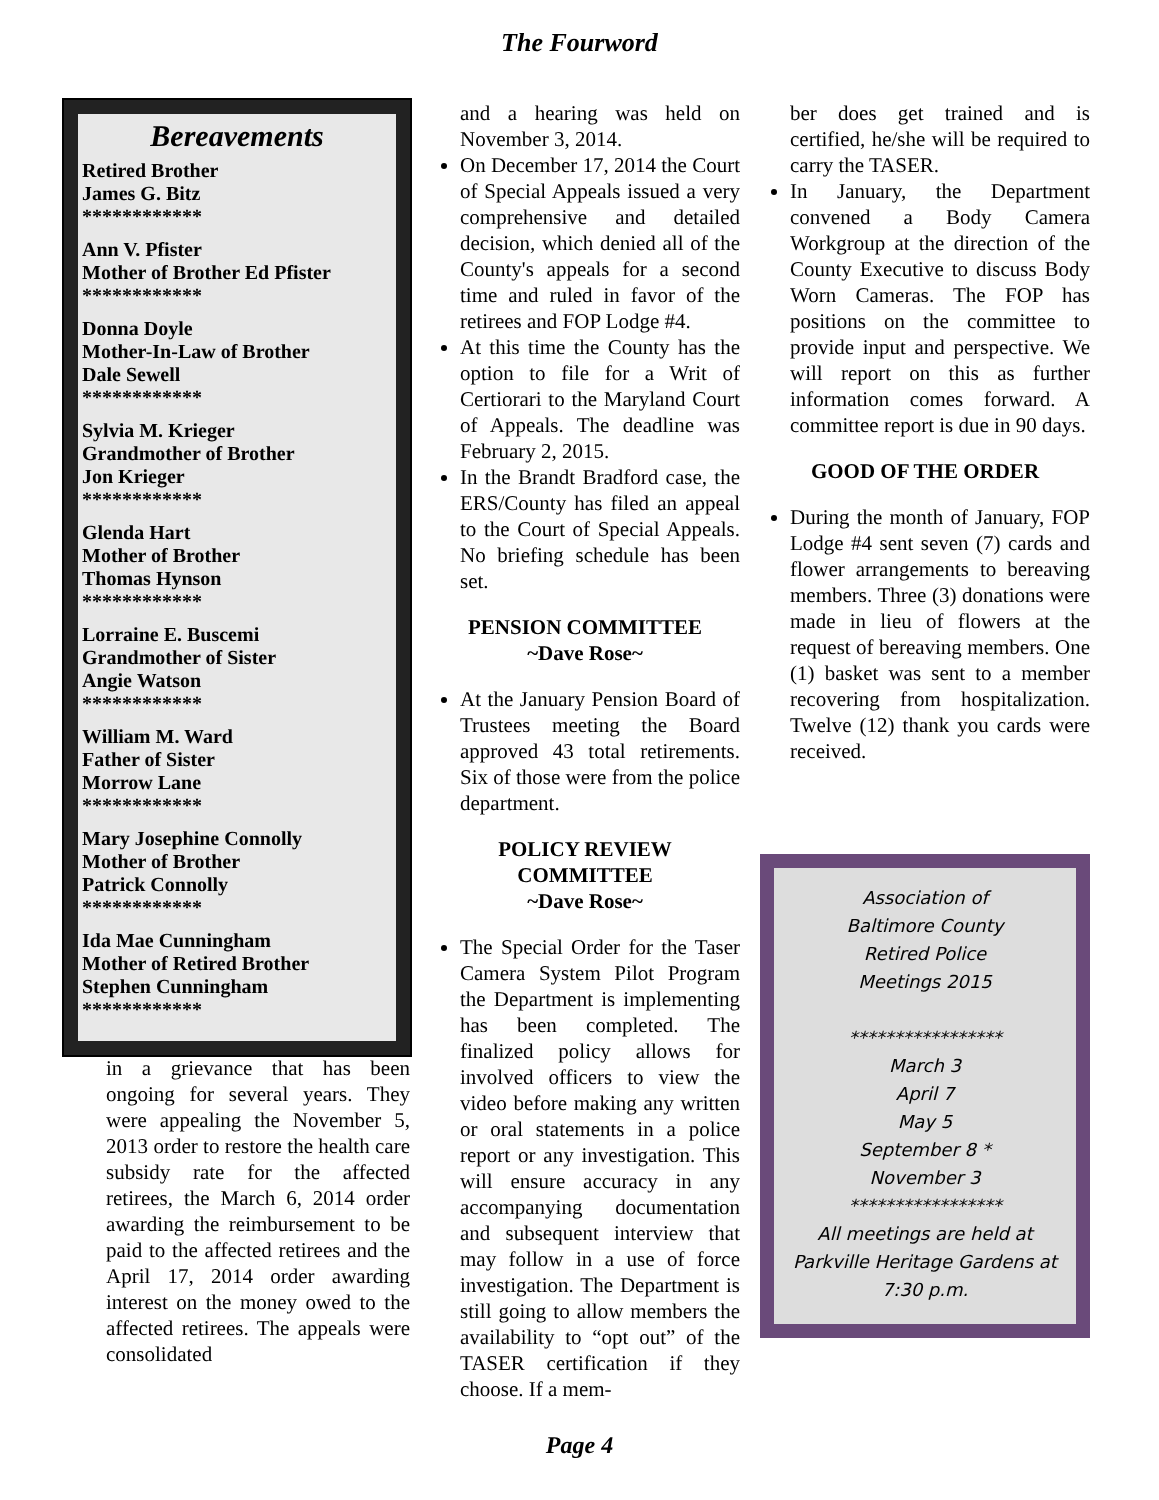The Fourword
Bereavements
Retired Brother
James G. Bitz
************
Ann V. Pfister
Mother of Brother Ed Pfister
************
Donna Doyle
Mother-In-Law of Brother
Dale Sewell
************
Sylvia M. Krieger
Grandmother of Brother
Jon Krieger
************
Glenda Hart
Mother of Brother
Thomas Hynson
************
Lorraine E. Buscemi
Grandmother of Sister
Angie Watson
************
William M. Ward
Father of Sister
Morrow Lane
************
Mary Josephine Connolly
Mother of Brother
Patrick Connolly
************
Ida Mae Cunningham
Mother of Retired Brother
Stephen Cunningham
************
in a grievance that has been ongoing for several years. They were appealing the November 5, 2013 order to restore the health care subsidy rate for the affected retirees, the March 6, 2014 order awarding the reimbursement to be paid to the affected retirees and the April 17, 2014 order awarding interest on the money owed to the affected retirees. The appeals were consolidated
and a hearing was held on November 3, 2014.
On December 17, 2014 the Court of Special Appeals issued a very comprehensive and detailed decision, which denied all of the County's appeals for a second time and ruled in favor of the retirees and FOP Lodge #4.
At this time the County has the option to file for a Writ of Certiorari to the Maryland Court of Appeals. The deadline was February 2, 2015.
In the Brandt Bradford case, the ERS/County has filed an appeal to the Court of Special Appeals. No briefing schedule has been set.
PENSION COMMITTEE
~Dave Rose~
At the January Pension Board of Trustees meeting the Board approved 43 total retirements. Six of those were from the police department.
POLICY REVIEW COMMITTEE
~Dave Rose~
The Special Order for the Taser Camera System Pilot Program the Department is implementing has been completed. The finalized policy allows for involved officers to view the video before making any written or oral statements in a police report or any investigation. This will ensure accuracy in any accompanying documentation and subsequent interview that may follow in a use of force investigation. The Department is still going to allow members the availability to “opt out” of the TASER certification if they choose. If a mem-
ber does get trained and is certified, he/she will be required to carry the TASER.
In January, the Department convened a Body Camera Workgroup at the direction of the County Executive to discuss Body Worn Cameras. The FOP has positions on the committee to provide input and perspective. We will report on this as further information comes forward. A committee report is due in 90 days.
GOOD OF THE ORDER
During the month of January, FOP Lodge #4 sent seven (7) cards and flower arrangements to bereaving members. Three (3) donations were made in lieu of flowers at the request of bereaving members. One (1) basket was sent to a member recovering from hospitalization. Twelve (12) thank you cards were received.
Association of
Baltimore County
Retired Police
Meetings 2015
*****************
March 3
April 7
May 5
September 8 *
November 3
*****************
All meetings are held at
Parkville Heritage Gardens at
7:30 p.m.
Page 4